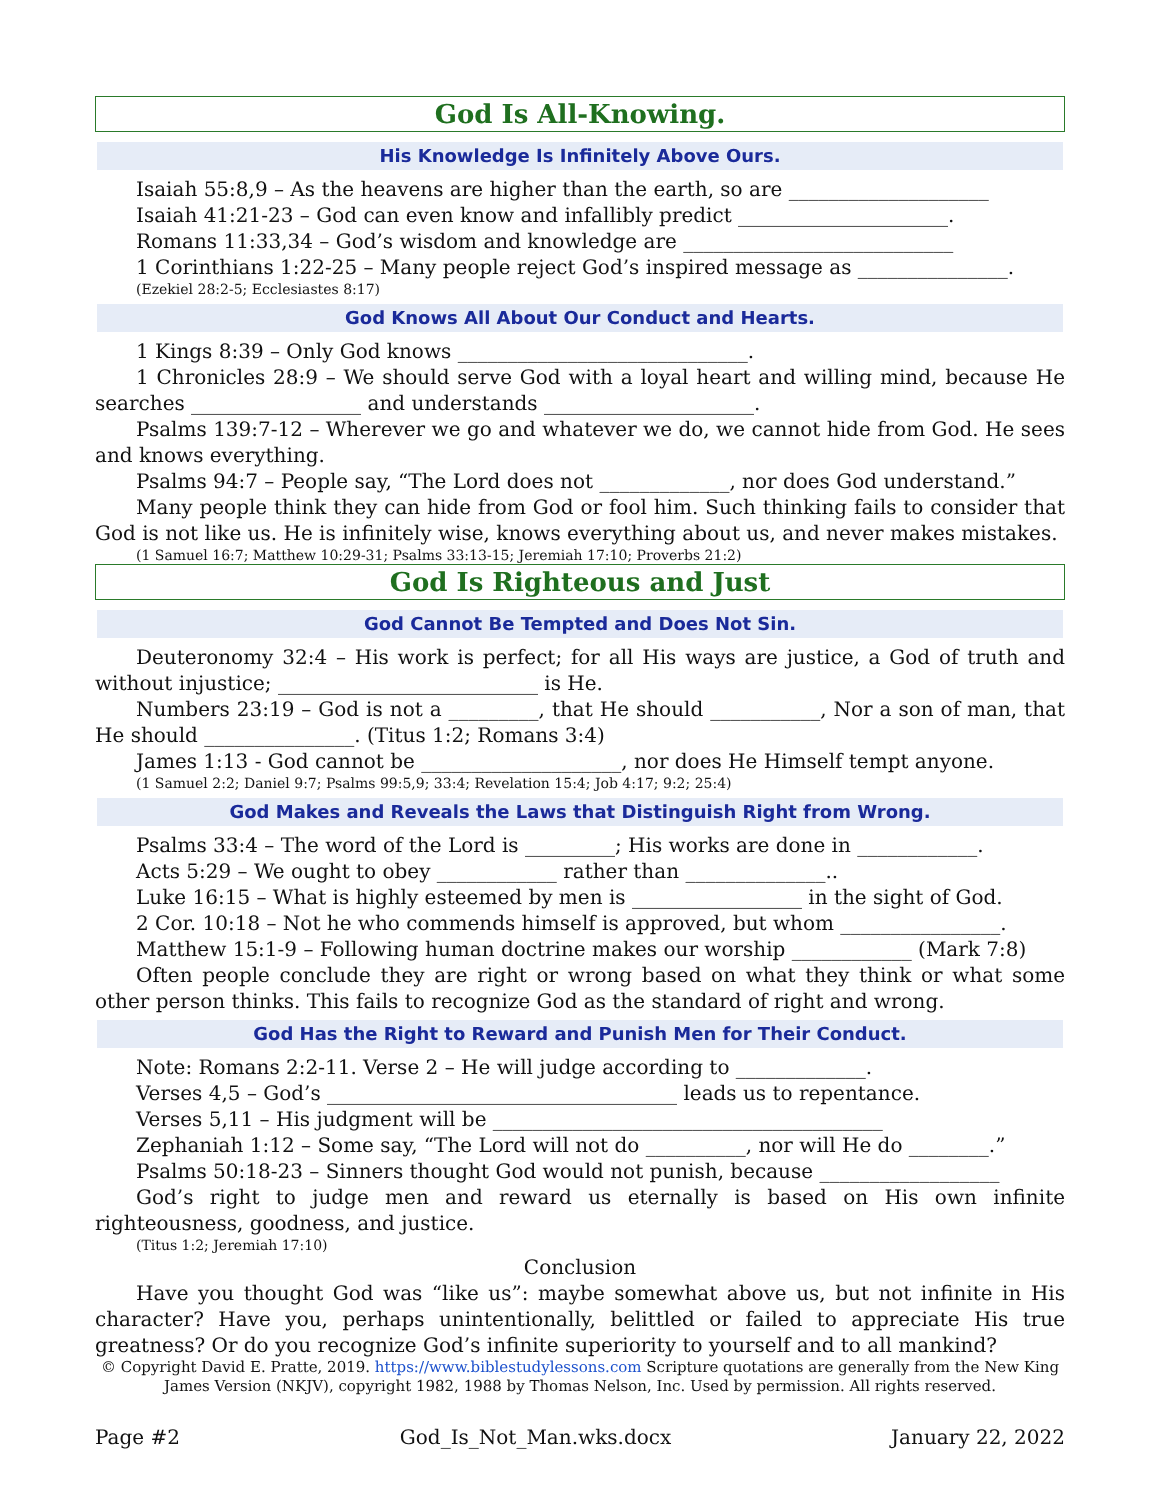God Is All-Knowing.
His Knowledge Is Infinitely Above Ours.
Isaiah 55:8,9 – As the heavens are higher than the earth, so are ____________________
Isaiah 41:21-23 – God can even know and infallibly predict _____________________.
Romans 11:33,34 – God’s wisdom and knowledge are ___________________________
1 Corinthians 1:22-25 – Many people reject God’s inspired message as _______________.
(Ezekiel 28:2-5; Ecclesiastes 8:17)
God Knows All About Our Conduct and Hearts.
1 Kings 8:39 – Only God knows _____________________________.
1 Chronicles 28:9 – We should serve God with a loyal heart and willing mind, because He searches _________________ and understands _____________________.
Psalms 139:7-12 – Wherever we go and whatever we do, we cannot hide from God. He sees and knows everything.
Psalms 94:7 – People say, “The Lord does not _____________, nor does God understand.”
Many people think they can hide from God or fool him. Such thinking fails to consider that God is not like us. He is infinitely wise, knows everything about us, and never makes mistakes.
(1 Samuel 16:7; Matthew 10:29-31; Psalms 33:13-15; Jeremiah 17:10; Proverbs 21:2)
God Is Righteous and Just
God Cannot Be Tempted and Does Not Sin.
Deuteronomy 32:4 – His work is perfect; for all His ways are justice, a God of truth and without injustice; __________________________ is He.
Numbers 23:19 – God is not a _________, that He should ___________, Nor a son of man, that He should _______________. (Titus 1:2; Romans 3:4)
James 1:13 - God cannot be ____________________, nor does He Himself tempt anyone.
(1 Samuel 2:2; Daniel 9:7; Psalms 99:5,9; 33:4; Revelation 15:4; Job 4:17; 9:2; 25:4)
God Makes and Reveals the Laws that Distinguish Right from Wrong.
Psalms 33:4 – The word of the Lord is _________; His works are done in ____________.
Acts 5:29 – We ought to obey ____________ rather than ______________..
Luke 16:15 – What is highly esteemed by men is _________________ in the sight of God.
2 Cor. 10:18 – Not he who commends himself is approved, but whom ________________.
Matthew 15:1-9 – Following human doctrine makes our worship ____________ (Mark 7:8)
Often people conclude they are right or wrong based on what they think or what some other person thinks. This fails to recognize God as the standard of right and wrong.
God Has the Right to Reward and Punish Men for Their Conduct.
Note: Romans 2:2-11. Verse 2 – He will judge according to _____________.
Verses 4,5 – God’s ___________________________________ leads us to repentance.
Verses 5,11 – His judgment will be _______________________________________
Zephaniah 1:12 – Some say, “The Lord will not do __________, nor will He do ________.”
Psalms 50:18-23 – Sinners thought God would not punish, because __________________
God’s right to judge men and reward us eternally is based on His own infinite righteousness, goodness, and justice.
(Titus 1:2; Jeremiah 17:10)
Conclusion
Have you thought God was “like us”: maybe somewhat above us, but not infinite in His character? Have you, perhaps unintentionally, belittled or failed to appreciate His true greatness? Or do you recognize God’s infinite superiority to yourself and to all mankind?
© Copyright David E. Pratte, 2019. https://www.biblestudylessons.com Scripture quotations are generally from the New King James Version (NKJV), copyright 1982, 1988 by Thomas Nelson, Inc. Used by permission. All rights reserved.
Page #2 God_Is_Not_Man.wks.docx January 22, 2022